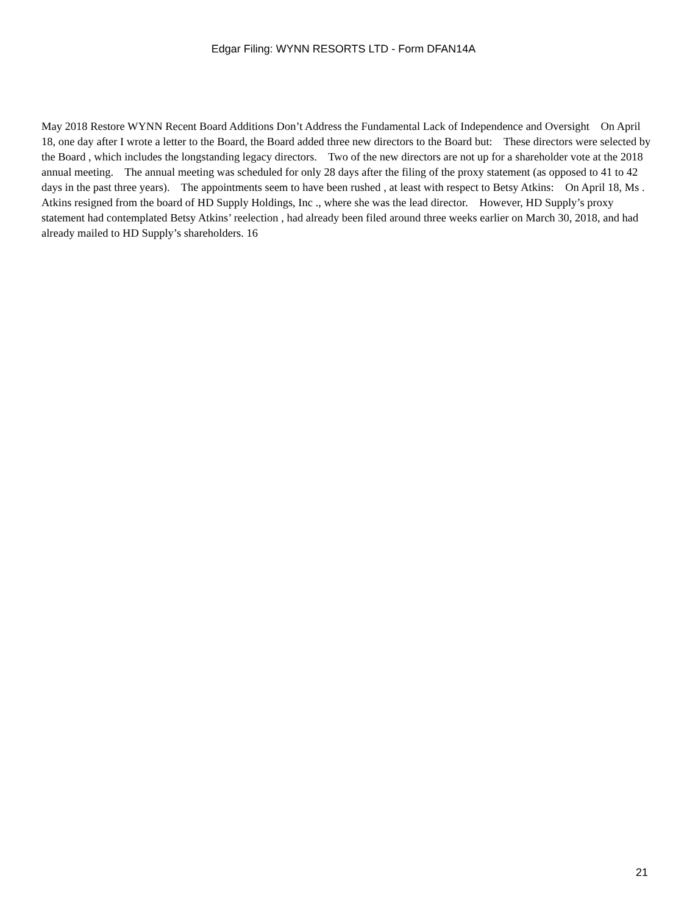Edgar Filing: WYNN RESORTS LTD - Form DFAN14A
May 2018 Restore WYNN Recent Board Additions Don’t Address the Fundamental Lack of Independence and Oversight On April 18, one day after I wrote a letter to the Board, the Board added three new directors to the Board but: These directors were selected by the Board , which includes the longstanding legacy directors. Two of the new directors are not up for a shareholder vote at the 2018 annual meeting. The annual meeting was scheduled for only 28 days after the filing of the proxy statement (as opposed to 41 to 42 days in the past three years). The appointments seem to have been rushed , at least with respect to Betsy Atkins: On April 18, Ms . Atkins resigned from the board of HD Supply Holdings, Inc ., where she was the lead director. However, HD Supply’s proxy statement had contemplated Betsy Atkins’ reelection , had already been filed around three weeks earlier on March 30, 2018, and had already mailed to HD Supply’s shareholders. 16
21